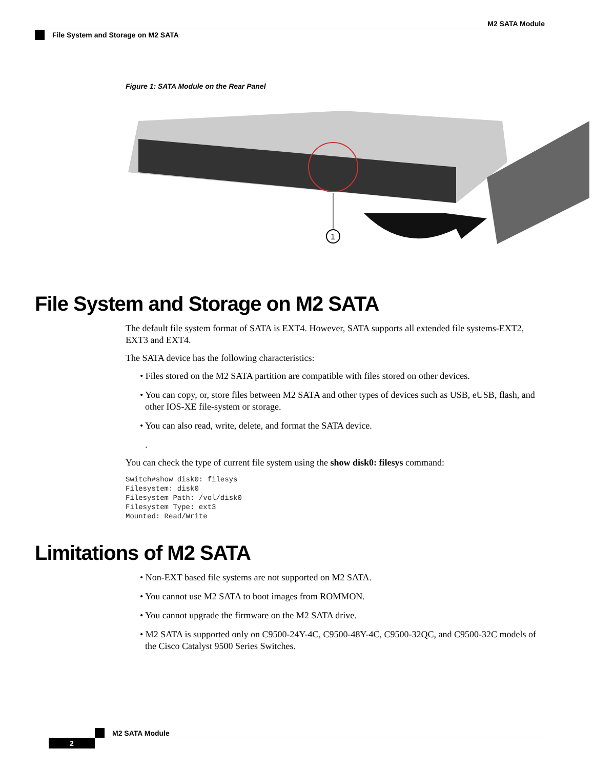M2 SATA Module
File System and Storage on M2 SATA
Figure 1: SATA Module on the Rear Panel
1
File System and Storage on M2 SATA
The default file system format of SATA is EXT4. However, SATA supports all extended file systems-EXT2, EXT3 and EXT4.
The SATA device has the following characteristics:
• Files stored on the M2 SATA partition are compatible with files stored on other devices.
• You can copy, or, store files between M2 SATA and other types of devices such as USB, eUSB, flash, and other IOS-XE file-system or storage.
• You can also read, write, delete, and format the SATA device.
.
You can check the type of current file system using the show disk0: filesys command:
Switch#show disk0: filesys
Filesystem: disk0
Filesystem Path: /vol/disk0
Filesystem Type: ext3
Mounted: Read/Write
Limitations of M2 SATA
• Non-EXT based file systems are not supported on M2 SATA.
• You cannot use M2 SATA to boot images from ROMMON.
• You cannot upgrade the firmware on the M2 SATA drive.
• M2 SATA is supported only on C9500-24Y-4C, C9500-48Y-4C, C9500-32QC, and C9500-32C models of the Cisco Catalyst 9500 Series Switches.
M2 SATA Module
2